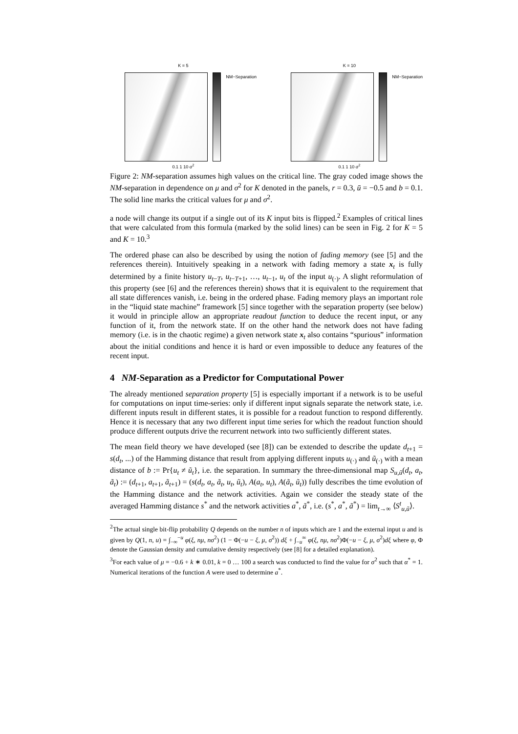K = 5
NM−Separation
0.1 1 10 σ<sup>2</sup>
K = 10
NM−Separation
0.1 1 10 σ<sup>2</sup>
Figure 2: NM-separation assumes high values on the critical line. The gray coded image shows the NM-separation in dependence on μ and σ<sup>2</sup> for K denoted in the panels, r = 0.3, ū = −0.5 and b = 0.1. The solid line marks the critical values for μ and σ<sup>2</sup>.
a node will change its output if a single out of its K input bits is flipped.<sup>2</sup> Examples of critical lines that were calculated from this formula (marked by the solid lines) can be seen in Fig. 2 for K = 5 and K = 10.<sup>3</sup>
The ordered phase can also be described by using the notion of fading memory (see [5] and the references therein). Intuitively speaking in a network with fading memory a state x<sub>t</sub> is fully determined by a finite history u<sub>t−T</sub>, u<sub>t−T+1</sub>, …, u<sub>t−1</sub>, u<sub>t</sub> of the input u<sub>(·)</sub>. A slight reformulation of this property (see [6] and the references therein) shows that it is equivalent to the requirement that all state differences vanish, i.e. being in the ordered phase. Fading memory plays an important role in the “liquid state machine” framework [5] since together with the separation property (see below) it would in principle allow an appropriate readout function to deduce the recent input, or any function of it, from the network state. If on the other hand the network does not have fading memory (i.e. is in the chaotic regime) a given network state x<sub>t</sub> also contains “spurious” information about the initial conditions and hence it is hard or even impossible to deduce any features of the recent input.
4 NM-Separation as a Predictor for Computational Power
The already mentioned separation property [5] is especially important if a network is to be useful for computations on input time-series: only if different input signals separate the network state, i.e. different inputs result in different states, it is possible for a readout function to respond differently. Hence it is necessary that any two different input time series for which the readout function should produce different outputs drive the recurrent network into two sufficiently different states.
The mean field theory we have developed (see [8]) can be extended to describe the update d<sub>t+1</sub> = s(d<sub>t</sub>, ...) of the Hamming distance that result from applying different inputs u<sub>(·)</sub> and ũ<sub>(·)</sub> with a mean distance of b := Pr{u<sub>t</sub> ≠ ũ<sub>t</sub>}, i.e. the separation. In summary the three-dimensional map S<sub>u,ũ</sub>(d<sub>t</sub>, a<sub>t</sub>, ã<sub>t</sub>) := (d<sub>t+1</sub>, a<sub>t+1</sub>, ã<sub>t+1</sub>) = (s(d<sub>t</sub>, a<sub>t</sub>, ã<sub>t</sub>, u<sub>t</sub>, ũ<sub>t</sub>), A(a<sub>t</sub>, u<sub>t</sub>), A(ã<sub>t</sub>, ũ<sub>t</sub>)) fully describes the time evolution of the Hamming distance and the network activities. Again we consider the steady state of the averaged Hamming distance s<sup>*</sup> and the network activities a<sup>*</sup>, ã<sup>*</sup>, i.e. (s<sup>*</sup>, a<sup>*</sup>, ã<sup>*</sup>) = lim<sub>t→∞</sub> ⟨S<sup>t</sup><sub>u,ũ</sub>⟩.
<sup>2</sup> The actual single bit-flip probability Q depends on the number n of inputs which are 1 and the external input u and is given by Q(1, n, u) = ∫<sub>−∞</sub><sup>−u</sup> φ(ξ, nμ, nσ<sup>2</sup>) (1 − Φ(−u − ξ, μ, σ<sup>2</sup>)) dξ + ∫<sub>−u</sub><sup>∞</sup> φ(ξ, nμ, nσ<sup>2</sup>)Φ(−u − ξ, μ, σ<sup>2</sup>)dξ where φ, Φ denote the Gaussian density and cumulative density respectively (see [8] for a detailed explanation).
<sup>3</sup> For each value of μ = −0.6 + k ∗ 0.01, k = 0 … 100 a search was conducted to find the value for σ<sup>2</sup> such that α<sup>*</sup> = 1. Numerical iterations of the function A were used to determine a<sup>*</sup>.